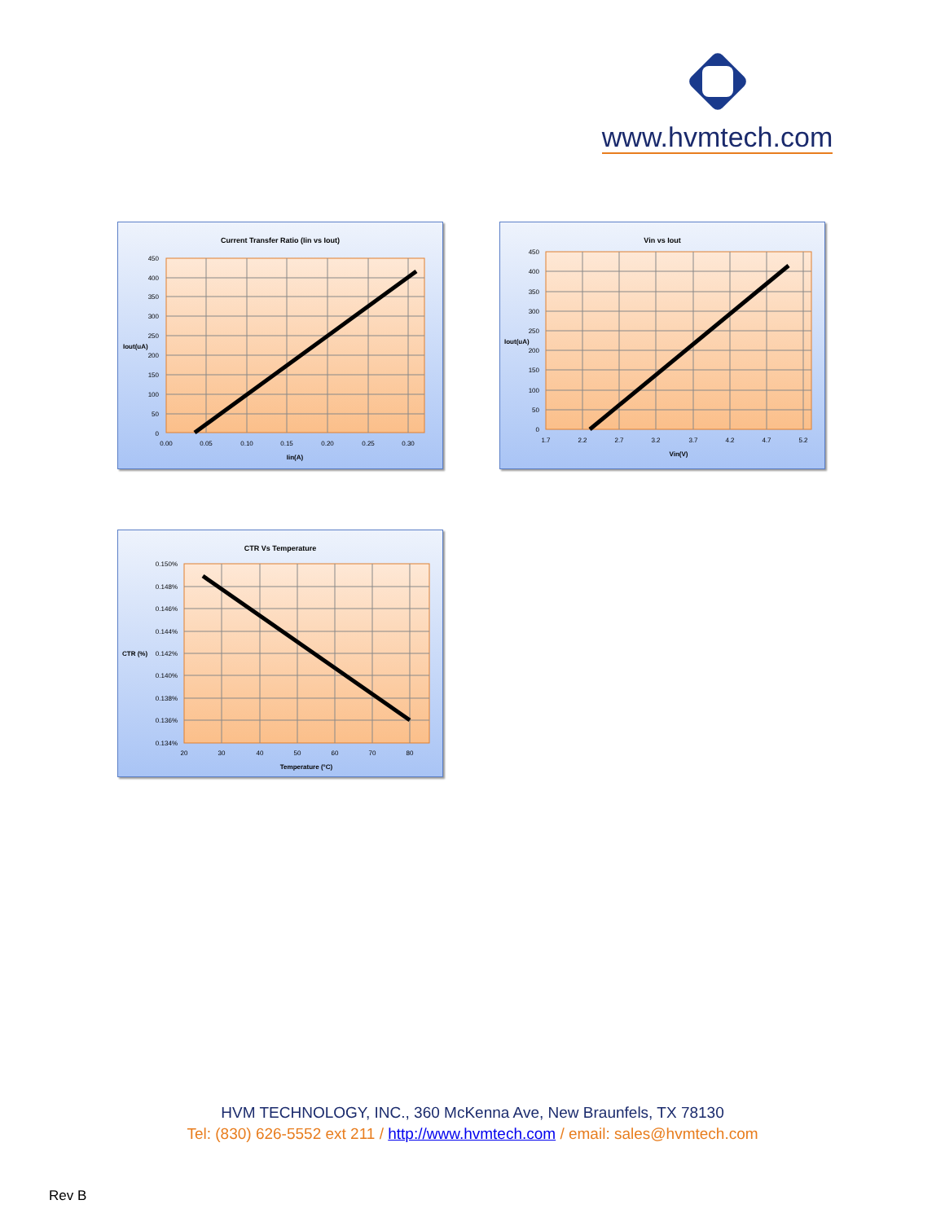www.hvmtech.com
Current Transfer Ratio (Iin vs Iout)
450
400
350
300
250
200
150
100
50
0
Iout(uA)
0.00
0.05
0.10
0.15
0.20
0.25
0.30
Iin(A)
Vin vs Iout
450
400
350
300
250
200
150
100
50
0
Iout(uA)
1.7
2.2
2.7
3.2
3.7
4.2
4.7
5.2
Vin(V)
CTR Vs Temperature
0.150%
0.148%
0.146%
0.144%
0.142%
0.140%
0.138%
0.136%
0.134%
CTR (%)
20
30
40
50
60
70
80
Temperature (°C)
HVM TECHNOLOGY, INC., 360 McKenna Ave, New Braunfels, TX 78130
Tel: (830) 626-5552 ext 211 / http://www.hvmtech.com / email: sales@hvmtech.com
Rev B